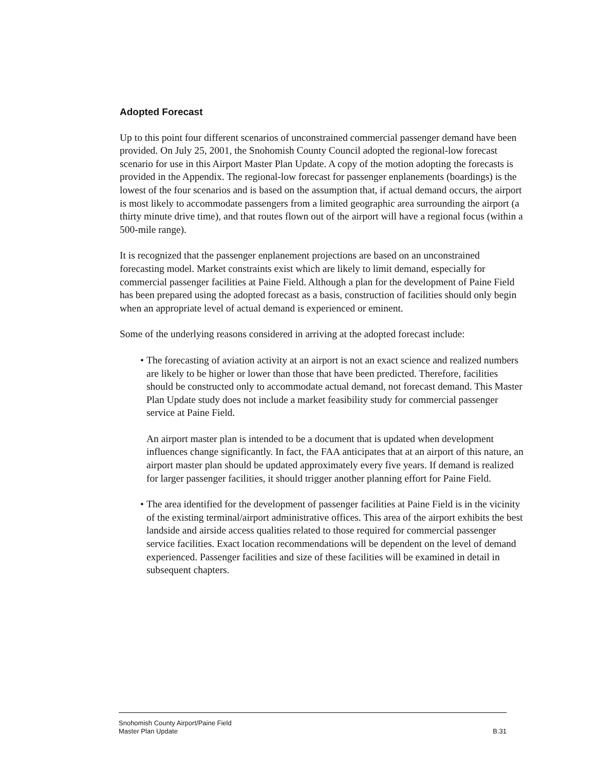Adopted Forecast
Up to this point four different scenarios of unconstrained commercial passenger demand have been provided. On July 25, 2001, the Snohomish County Council adopted the regional-low forecast scenario for use in this Airport Master Plan Update. A copy of the motion adopting the forecasts is provided in the Appendix. The regional-low forecast for passenger enplanements (boardings) is the lowest of the four scenarios and is based on the assumption that, if actual demand occurs, the airport is most likely to accommodate passengers from a limited geographic area surrounding the airport (a thirty minute drive time), and that routes flown out of the airport will have a regional focus (within a 500-mile range).
It is recognized that the passenger enplanement projections are based on an unconstrained forecasting model. Market constraints exist which are likely to limit demand, especially for commercial passenger facilities at Paine Field. Although a plan for the development of Paine Field has been prepared using the adopted forecast as a basis, construction of facilities should only begin when an appropriate level of actual demand is experienced or eminent.
Some of the underlying reasons considered in arriving at the adopted forecast include:
• The forecasting of aviation activity at an airport is not an exact science and realized numbers are likely to be higher or lower than those that have been predicted. Therefore, facilities should be constructed only to accommodate actual demand, not forecast demand. This Master Plan Update study does not include a market feasibility study for commercial passenger service at Paine Field.
An airport master plan is intended to be a document that is updated when development influences change significantly. In fact, the FAA anticipates that at an airport of this nature, an airport master plan should be updated approximately every five years. If demand is realized for larger passenger facilities, it should trigger another planning effort for Paine Field.
• The area identified for the development of passenger facilities at Paine Field is in the vicinity of the existing terminal/airport administrative offices. This area of the airport exhibits the best landside and airside access qualities related to those required for commercial passenger service facilities. Exact location recommendations will be dependent on the level of demand experienced. Passenger facilities and size of these facilities will be examined in detail in subsequent chapters.
Snohomish County Airport/Paine Field
Master Plan Update B.31